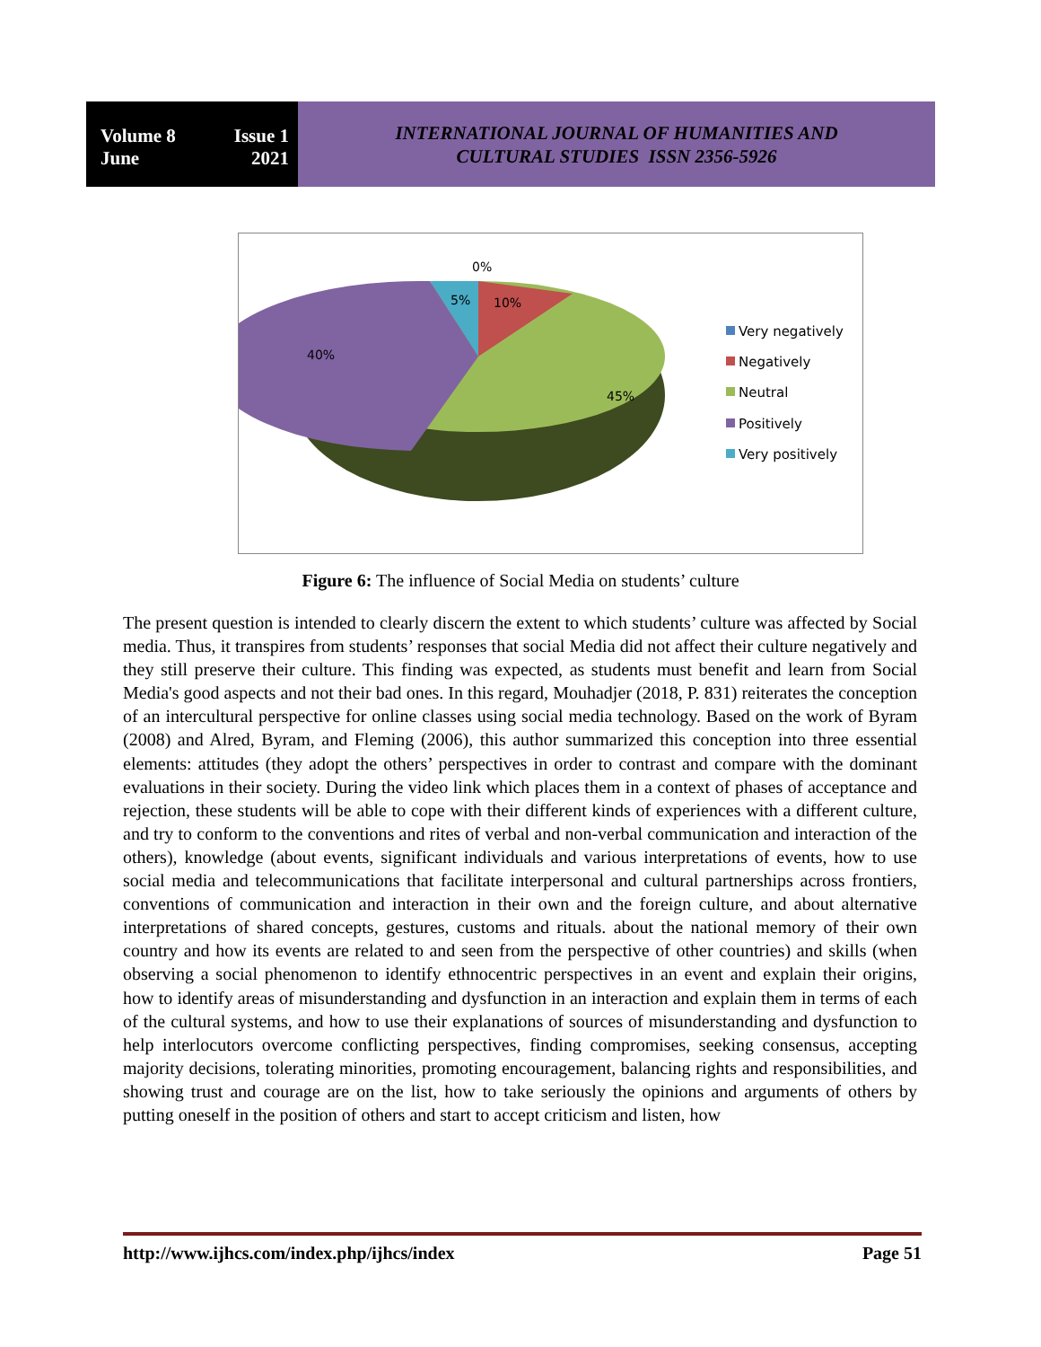Volume 8 Issue 1
June 2021
INTERNATIONAL JOURNAL OF HUMANITIES AND
CULTURAL STUDIES ISSN 2356-5926
0%
5%
10%
40%
45%
Very negatively
Negatively
Neutral
Positively
Very positively
Figure 6: The influence of Social Media on students’ culture
The present question is intended to clearly discern the extent to which students’ culture was affected by Social media. Thus, it transpires from students’ responses that social Media did not affect their culture negatively and they still preserve their culture. This finding was expected, as students must benefit and learn from Social Media's good aspects and not their bad ones. In this regard, Mouhadjer (2018, P. 831) reiterates the conception of an intercultural perspective for online classes using social media technology. Based on the work of Byram (2008) and Alred, Byram, and Fleming (2006), this author summarized this conception into three essential elements: attitudes (they adopt the others’ perspectives in order to contrast and compare with the dominant evaluations in their society. During the video link which places them in a context of phases of acceptance and rejection, these students will be able to cope with their different kinds of experiences with a different culture, and try to conform to the conventions and rites of verbal and non-verbal communication and interaction of the others), knowledge (about events, significant individuals and various interpretations of events, how to use social media and telecommunications that facilitate interpersonal and cultural partnerships across frontiers, conventions of communication and interaction in their own and the foreign culture, and about alternative interpretations of shared concepts, gestures, customs and rituals. about the national memory of their own country and how its events are related to and seen from the perspective of other countries) and skills (when observing a social phenomenon to identify ethnocentric perspectives in an event and explain their origins, how to identify areas of misunderstanding and dysfunction in an interaction and explain them in terms of each of the cultural systems, and how to use their explanations of sources of misunderstanding and dysfunction to help interlocutors overcome conflicting perspectives, finding compromises, seeking consensus, accepting majority decisions, tolerating minorities, promoting encouragement, balancing rights and responsibilities, and showing trust and courage are on the list, how to take seriously the opinions and arguments of others by putting oneself in the position of others and start to accept criticism and listen, how
http://www.ijhcs.com/index.php/ijhcs/index Page 51